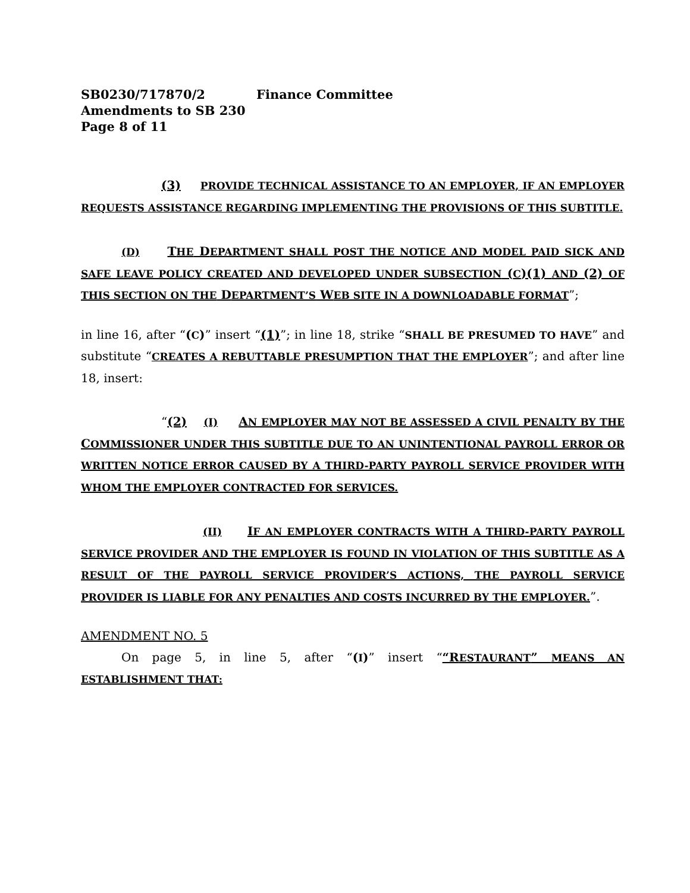SB0230/717870/2 Finance Committee
Amendments to SB 230
Page 8 of 11
(3) PROVIDE TECHNICAL ASSISTANCE TO AN EMPLOYER, IF AN EMPLOYER REQUESTS ASSISTANCE REGARDING IMPLEMENTING THE PROVISIONS OF THIS SUBTITLE.
(D) THE DEPARTMENT SHALL POST THE NOTICE AND MODEL PAID SICK AND SAFE LEAVE POLICY CREATED AND DEVELOPED UNDER SUBSECTION (C)(1) AND (2) OF THIS SECTION ON THE DEPARTMENT’S WEB SITE IN A DOWNLOADABLE FORMAT”;
in line 16, after “(C)” insert “(1)”; in line 18, strike “SHALL BE PRESUMED TO HAVE” and substitute “CREATES A REBUTTABLE PRESUMPTION THAT THE EMPLOYER”; and after line 18, insert:
“(2) (I) AN EMPLOYER MAY NOT BE ASSESSED A CIVIL PENALTY BY THE COMMISSIONER UNDER THIS SUBTITLE DUE TO AN UNINTENTIONAL PAYROLL ERROR OR WRITTEN NOTICE ERROR CAUSED BY A THIRD-PARTY PAYROLL SERVICE PROVIDER WITH WHOM THE EMPLOYER CONTRACTED FOR SERVICES.
(II) IF AN EMPLOYER CONTRACTS WITH A THIRD-PARTY PAYROLL SERVICE PROVIDER AND THE EMPLOYER IS FOUND IN VIOLATION OF THIS SUBTITLE AS A RESULT OF THE PAYROLL SERVICE PROVIDER’S ACTIONS, THE PAYROLL SERVICE PROVIDER IS LIABLE FOR ANY PENALTIES AND COSTS INCURRED BY THE EMPLOYER.”.
AMENDMENT NO. 5
On page 5, in line 5, after “(I)” insert ““RESTAURANT” MEANS AN ESTABLISHMENT THAT: